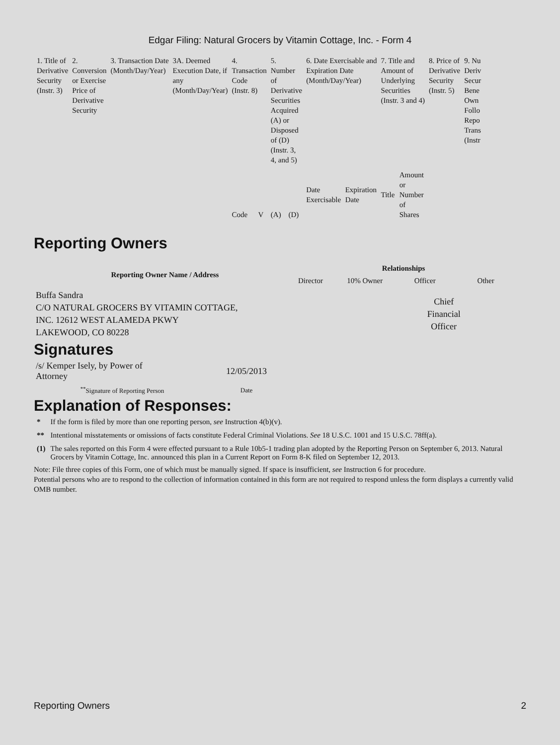Edgar Filing: Natural Grocers by Vitamin Cottage, Inc. - Form 4
| 1. Title of Derivative Security (Instr. 3) | 2. Conversion or Exercise Price of Derivative Security | 3. Transaction Date (Month/Day/Year) | 3A. Deemed Execution Date, if any (Month/Day/Year) | 4. Transaction Code (Instr. 8) | | 5. Number of Derivative Securities Acquired (A) or Disposed of (D) (Instr. 3, 4, and 5) | | 6. Date Exercisable and Expiration Date (Month/Day/Year) | | 7. Title and Amount of Underlying Securities (Instr. 3 and 4) | | 8. Price of Derivative Security (Instr. 5) | 9. Nu Deriv Secur Bene Own Follo Repo Trans (Instr |
| --- | --- | --- | --- | --- | --- | --- | --- | --- | --- | --- | --- | --- | --- |
| | | | | Code | V | (A) | (D) | Date Exercisable | Expiration Date | Title | Amount or Number of Shares | | |
Reporting Owners
| Reporting Owner Name / Address | Relationships | | | |
| --- | --- | --- | --- | --- |
| | Director | 10% Owner | Officer | Other |
| Buffa Sandra C/O NATURAL GROCERS BY VITAMIN COTTAGE, INC. 12612 WEST ALAMEDA PKWY LAKEWOOD, CO 80228 | | | Chief Financial Officer | |
Signatures
| /s/ Kemper Isely, by Power of Attorney | 12/05/2013 |
| <sup>**</sup> Signature of Reporting Person | Date |
Explanation of Responses:
| * | If the form is filed by more than one reporting person, see Instruction 4(b)(v). |
| ** | Intentional misstatements or omissions of facts constitute Federal Criminal Violations. See 18 U.S.C. 1001 and 15 U.S.C. 78ff(a). |
| (1) | The sales reported on this Form 4 were effected pursuant to a Rule 10b5-1 trading plan adopted by the Reporting Person on September 6, 2013. Natural Grocers by Vitamin Cottage, Inc. announced this plan in a Current Report on Form 8-K filed on September 12, 2013. |
Note: File three copies of this Form, one of which must be manually signed. If space is insufficient, see Instruction 6 for procedure.
Potential persons who are to respond to the collection of information contained in this form are not required to respond unless the form displays a currently valid OMB number.
Reporting Owners 2